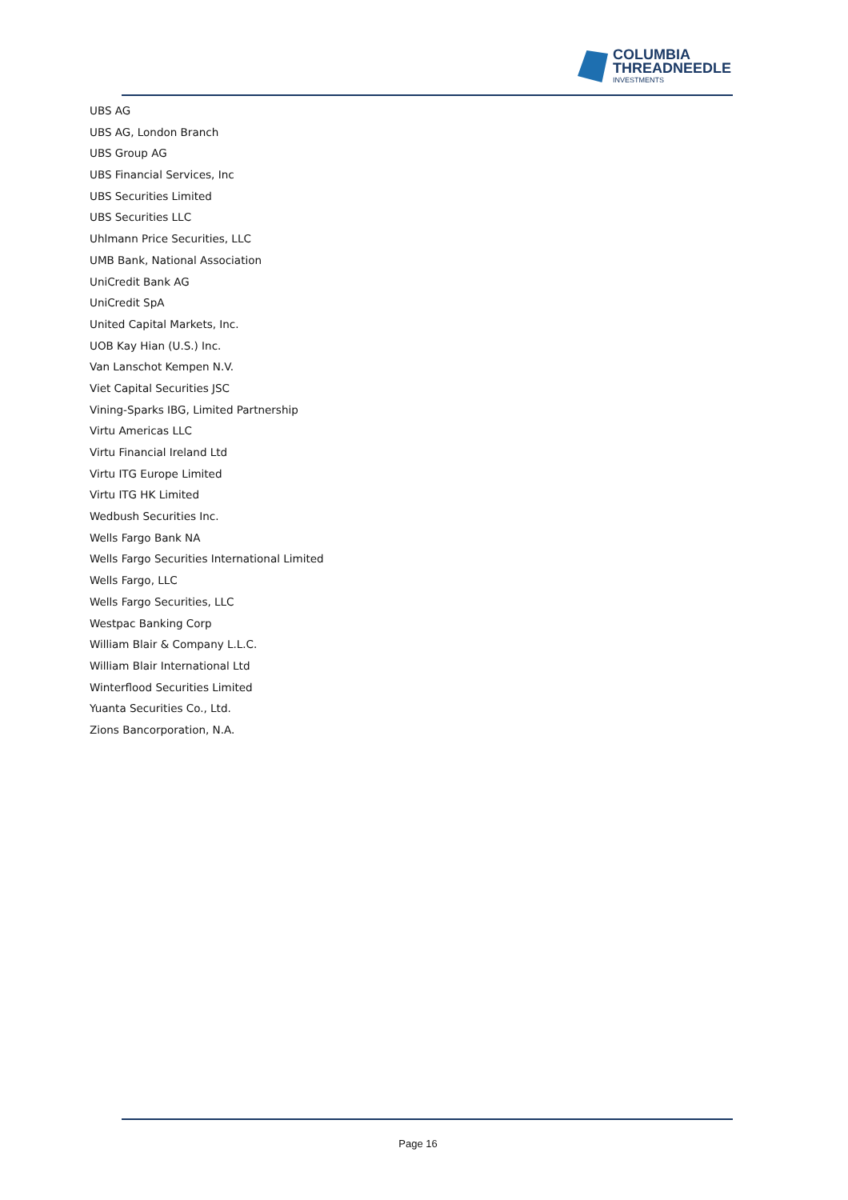COLUMBIA
THREADNEEDLE
INVESTMENTS
UBS AG
UBS AG, London Branch
UBS Group AG
UBS Financial Services, Inc
UBS Securities Limited
UBS Securities LLC
Uhlmann Price Securities, LLC
UMB Bank, National Association
UniCredit Bank AG
UniCredit SpA
United Capital Markets, Inc.
UOB Kay Hian (U.S.) Inc.
Van Lanschot Kempen N.V.
Viet Capital Securities JSC
Vining-Sparks IBG, Limited Partnership
Virtu Americas LLC
Virtu Financial Ireland Ltd
Virtu ITG Europe Limited
Virtu ITG HK Limited
Wedbush Securities Inc.
Wells Fargo Bank NA
Wells Fargo Securities International Limited
Wells Fargo, LLC
Wells Fargo Securities, LLC
Westpac Banking Corp
William Blair & Company L.L.C.
William Blair International Ltd
Winterflood Securities Limited
Yuanta Securities Co., Ltd.
Zions Bancorporation, N.A.
Page 16